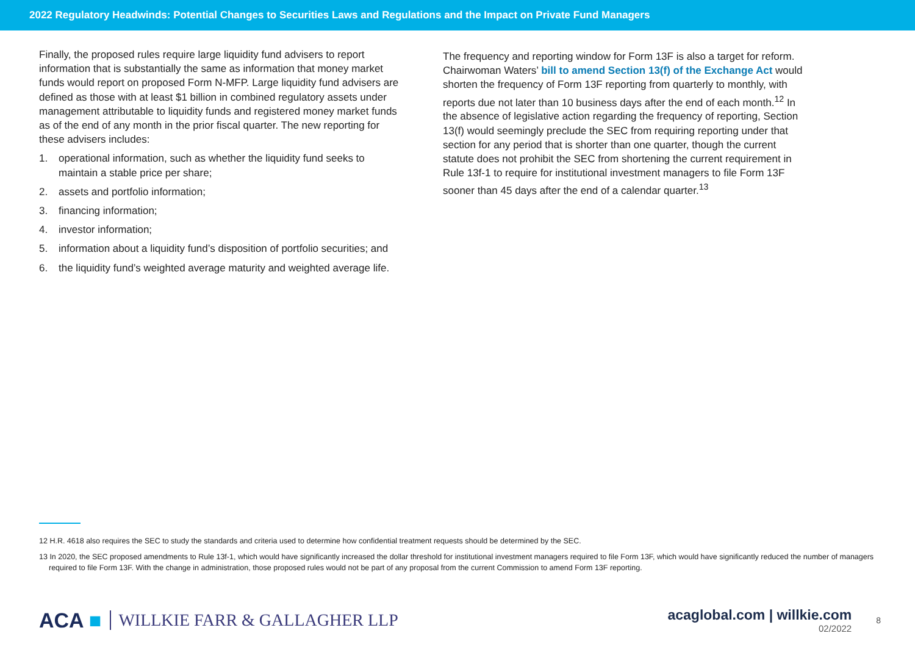2022 Regulatory Headwinds: Potential Changes to Securities Laws and Regulations and the Impact on Private Fund Managers
Finally, the proposed rules require large liquidity fund advisers to report information that is substantially the same as information that money market funds would report on proposed Form N-MFP. Large liquidity fund advisers are defined as those with at least $1 billion in combined regulatory assets under management attributable to liquidity funds and registered money market funds as of the end of any month in the prior fiscal quarter. The new reporting for these advisers includes:
1. operational information, such as whether the liquidity fund seeks to maintain a stable price per share;
2. assets and portfolio information;
3. financing information;
4. investor information;
5. information about a liquidity fund’s disposition of portfolio securities; and
6. the liquidity fund’s weighted average maturity and weighted average life.
The frequency and reporting window for Form 13F is also a target for reform. Chairwoman Waters’ bill to amend Section 13(f) of the Exchange Act would shorten the frequency of Form 13F reporting from quarterly to monthly, with reports due not later than 10 business days after the end of each month.<sup>12</sup> In the absence of legislative action regarding the frequency of reporting, Section 13(f) would seemingly preclude the SEC from requiring reporting under that section for any period that is shorter than one quarter, though the current statute does not prohibit the SEC from shortening the current requirement in Rule 13f-1 to require for institutional investment managers to file Form 13F sooner than 45 days after the end of a calendar quarter.<sup>13</sup>
12 H.R. 4618 also requires the SEC to study the standards and criteria used to determine how confidential treatment requests should be determined by the SEC.
13 In 2020, the SEC proposed amendments to Rule 13f-1, which would have significantly increased the dollar threshold for institutional investment managers required to file Form 13F, which would have significantly reduced the number of managers required to file Form 13F. With the change in administration, those proposed rules would not be part of any proposal from the current Commission to amend Form 13F reporting.
ACA ■ WILLKIE FARR & GALLAGHER LLP
acaglobal.com | willkie.com
02/2022
8